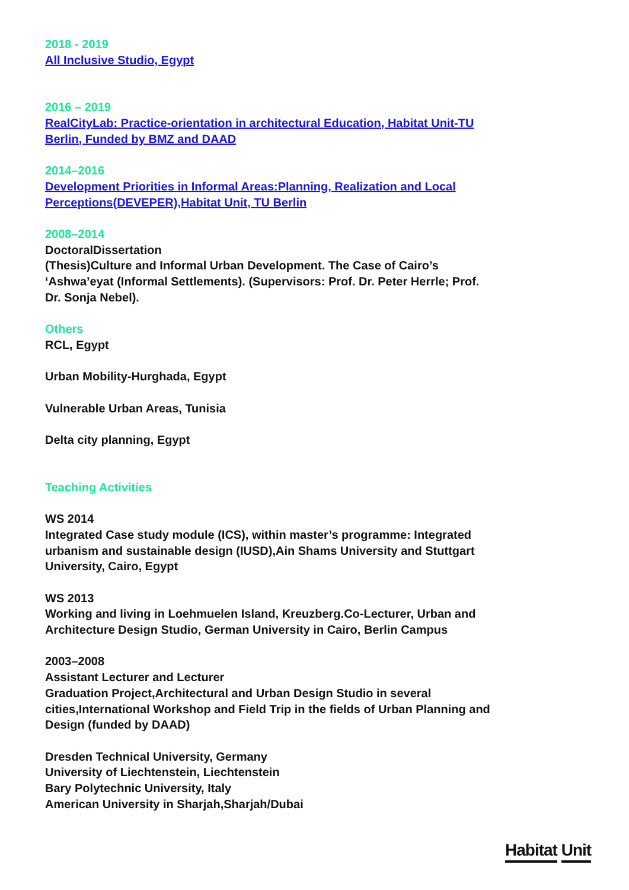2018 - 2019
All Inclusive Studio, Egypt
2016 – 2019
RealCityLab: Practice-orientation in architectural Education, Habitat Unit-TU Berlin, Funded by BMZ and DAAD
2014–2016
Development Priorities in Informal Areas:Planning, Realization and Local Perceptions(DEVEPER),Habitat Unit, TU Berlin
2008–2014
DoctoralDissertation
(Thesis)Culture and Informal Urban Development. The Case of Cairo’s ‘Ashwa’eyat (Informal Settlements). (Supervisors: Prof. Dr. Peter Herrle; Prof. Dr. Sonja Nebel).
Others
RCL, Egypt
Urban Mobility-Hurghada, Egypt
Vulnerable Urban Areas, Tunisia
Delta city planning, Egypt
Teaching Activities
WS 2014
Integrated Case study module (ICS), within master’s programme: Integrated urbanism and sustainable design (IUSD),Ain Shams University and Stuttgart University, Cairo, Egypt
WS 2013
Working and living in Loehmuelen Island, Kreuzberg.Co-Lecturer, Urban and Architecture Design Studio, German University in Cairo, Berlin Campus
2003–2008
Assistant Lecturer and Lecturer
Graduation Project,Architectural and Urban Design Studio in several cities,International Workshop and Field Trip in the fields of Urban Planning and Design (funded by DAAD)
Dresden Technical University, Germany
University of Liechtenstein, Liechtenstein
Bary Polytechnic University, Italy
American University in Sharjah,Sharjah/Dubai
Habitat Unit